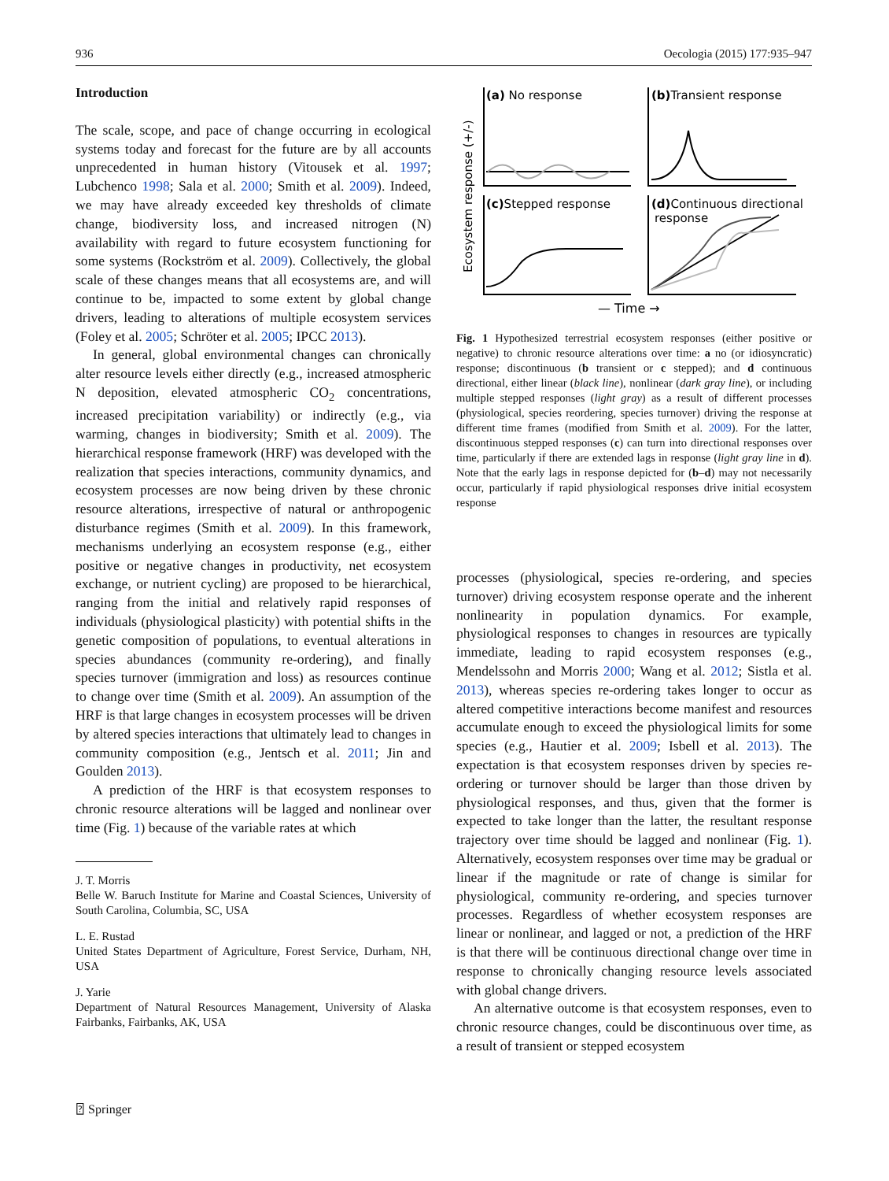936 Oecologia (2015) 177:935–947
Introduction
The scale, scope, and pace of change occurring in ecological systems today and forecast for the future are by all accounts unprecedented in human history (Vitousek et al. 1997; Lubchenco 1998; Sala et al. 2000; Smith et al. 2009). Indeed, we may have already exceeded key thresholds of climate change, biodiversity loss, and increased nitrogen (N) availability with regard to future ecosystem functioning for some systems (Rockström et al. 2009). Collectively, the global scale of these changes means that all ecosystems are, and will continue to be, impacted to some extent by global change drivers, leading to alterations of multiple ecosystem services (Foley et al. 2005; Schröter et al. 2005; IPCC 2013).
In general, global environmental changes can chronically alter resource levels either directly (e.g., increased atmospheric N deposition, elevated atmospheric CO<sub>2</sub> concentrations, increased precipitation variability) or indirectly (e.g., via warming, changes in biodiversity; Smith et al. 2009). The hierarchical response framework (HRF) was developed with the realization that species interactions, community dynamics, and ecosystem processes are now being driven by these chronic resource alterations, irrespective of natural or anthropogenic disturbance regimes (Smith et al. 2009). In this framework, mechanisms underlying an ecosystem response (e.g., either positive or negative changes in productivity, net ecosystem exchange, or nutrient cycling) are proposed to be hierarchical, ranging from the initial and relatively rapid responses of individuals (physiological plasticity) with potential shifts in the genetic composition of populations, to eventual alterations in species abundances (community re-ordering), and finally species turnover (immigration and loss) as resources continue to change over time (Smith et al. 2009). An assumption of the HRF is that large changes in ecosystem processes will be driven by altered species interactions that ultimately lead to changes in community composition (e.g., Jentsch et al. 2011; Jin and Goulden 2013).
A prediction of the HRF is that ecosystem responses to chronic resource alterations will be lagged and nonlinear over time (Fig. 1) because of the variable rates at which
J. T. Morris
Belle W. Baruch Institute for Marine and Coastal Sciences, University of South Carolina, Columbia, SC, USA
L. E. Rustad
United States Department of Agriculture, Forest Service, Durham, NH, USA
J. Yarie
Department of Natural Resources Management, University of Alaska Fairbanks, Fairbanks, AK, USA
Ecosystem response (+/-)
(a) No response
(b)Transient response
(c)Stepped response
(d)Continuous directional
response
— Time →
Fig. 1 Hypothesized terrestrial ecosystem responses (either positive or negative) to chronic resource alterations over time: a no (or idiosyncratic) response; discontinuous (b transient or c stepped); and d continuous directional, either linear (black line), nonlinear (dark gray line), or including multiple stepped responses (light gray) as a result of different processes (physiological, species reordering, species turnover) driving the response at different time frames (modified from Smith et al. 2009). For the latter, discontinuous stepped responses (c) can turn into directional responses over time, particularly if there are extended lags in response (light gray line in d). Note that the early lags in response depicted for (b–d) may not necessarily occur, particularly if rapid physiological responses drive initial ecosystem response
processes (physiological, species re-ordering, and species turnover) driving ecosystem response operate and the inherent nonlinearity in population dynamics. For example, physiological responses to changes in resources are typically immediate, leading to rapid ecosystem responses (e.g., Mendelssohn and Morris 2000; Wang et al. 2012; Sistla et al. 2013), whereas species re-ordering takes longer to occur as altered competitive interactions become manifest and resources accumulate enough to exceed the physiological limits for some species (e.g., Hautier et al. 2009; Isbell et al. 2013). The expectation is that ecosystem responses driven by species re-ordering or turnover should be larger than those driven by physiological responses, and thus, given that the former is expected to take longer than the latter, the resultant response trajectory over time should be lagged and nonlinear (Fig. 1). Alternatively, ecosystem responses over time may be gradual or linear if the magnitude or rate of change is similar for physiological, community re-ordering, and species turnover processes. Regardless of whether ecosystem responses are linear or nonlinear, and lagged or not, a prediction of the HRF is that there will be continuous directional change over time in response to chronically changing resource levels associated with global change drivers.
An alternative outcome is that ecosystem responses, even to chronic resource changes, could be discontinuous over time, as a result of transient or stepped ecosystem
⍰ Springer